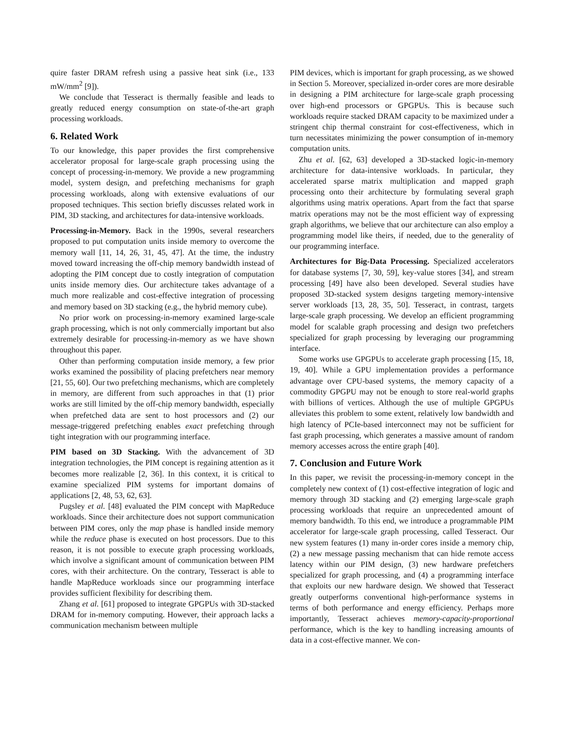quire faster DRAM refresh using a passive heat sink (i.e., 133 mW/mm<sup>2</sup> [9]).
We conclude that Tesseract is thermally feasible and leads to greatly reduced energy consumption on state-of-the-art graph processing workloads.
6. Related Work
To our knowledge, this paper provides the first comprehensive accelerator proposal for large-scale graph processing using the concept of processing-in-memory. We provide a new programming model, system design, and prefetching mechanisms for graph processing workloads, along with extensive evaluations of our proposed techniques. This section briefly discusses related work in PIM, 3D stacking, and architectures for data-intensive workloads.
Processing-in-Memory. Back in the 1990s, several researchers proposed to put computation units inside memory to overcome the memory wall [11, 14, 26, 31, 45, 47]. At the time, the industry moved toward increasing the off-chip memory bandwidth instead of adopting the PIM concept due to costly integration of computation units inside memory dies. Our architecture takes advantage of a much more realizable and cost-effective integration of processing and memory based on 3D stacking (e.g., the hybrid memory cube).
No prior work on processing-in-memory examined large-scale graph processing, which is not only commercially important but also extremely desirable for processing-in-memory as we have shown throughout this paper.
Other than performing computation inside memory, a few prior works examined the possibility of placing prefetchers near memory [21, 55, 60]. Our two prefetching mechanisms, which are completely in memory, are different from such approaches in that (1) prior works are still limited by the off-chip memory bandwidth, especially when prefetched data are sent to host processors and (2) our message-triggered prefetching enables exact prefetching through tight integration with our programming interface.
PIM based on 3D Stacking. With the advancement of 3D integration technologies, the PIM concept is regaining attention as it becomes more realizable [2, 36]. In this context, it is critical to examine specialized PIM systems for important domains of applications [2, 48, 53, 62, 63].
Pugsley et al. [48] evaluated the PIM concept with MapReduce workloads. Since their architecture does not support communication between PIM cores, only the map phase is handled inside memory while the reduce phase is executed on host processors. Due to this reason, it is not possible to execute graph processing workloads, which involve a significant amount of communication between PIM cores, with their architecture. On the contrary, Tesseract is able to handle MapReduce workloads since our programming interface provides sufficient flexibility for describing them.
Zhang et al. [61] proposed to integrate GPGPUs with 3D-stacked DRAM for in-memory computing. However, their approach lacks a communication mechanism between multiple
PIM devices, which is important for graph processing, as we showed in Section 5. Moreover, specialized in-order cores are more desirable in designing a PIM architecture for large-scale graph processing over high-end processors or GPGPUs. This is because such workloads require stacked DRAM capacity to be maximized under a stringent chip thermal constraint for cost-effectiveness, which in turn necessitates minimizing the power consumption of in-memory computation units.
Zhu et al. [62, 63] developed a 3D-stacked logic-in-memory architecture for data-intensive workloads. In particular, they accelerated sparse matrix multiplication and mapped graph processing onto their architecture by formulating several graph algorithms using matrix operations. Apart from the fact that sparse matrix operations may not be the most efficient way of expressing graph algorithms, we believe that our architecture can also employ a programming model like theirs, if needed, due to the generality of our programming interface.
Architectures for Big-Data Processing. Specialized accelerators for database systems [7, 30, 59], key-value stores [34], and stream processing [49] have also been developed. Several studies have proposed 3D-stacked system designs targeting memory-intensive server workloads [13, 28, 35, 50]. Tesseract, in contrast, targets large-scale graph processing. We develop an efficient programming model for scalable graph processing and design two prefetchers specialized for graph processing by leveraging our programming interface.
Some works use GPGPUs to accelerate graph processing [15, 18, 19, 40]. While a GPU implementation provides a performance advantage over CPU-based systems, the memory capacity of a commodity GPGPU may not be enough to store real-world graphs with billions of vertices. Although the use of multiple GPGPUs alleviates this problem to some extent, relatively low bandwidth and high latency of PCIe-based interconnect may not be sufficient for fast graph processing, which generates a massive amount of random memory accesses across the entire graph [40].
7. Conclusion and Future Work
In this paper, we revisit the processing-in-memory concept in the completely new context of (1) cost-effective integration of logic and memory through 3D stacking and (2) emerging large-scale graph processing workloads that require an unprecedented amount of memory bandwidth. To this end, we introduce a programmable PIM accelerator for large-scale graph processing, called Tesseract. Our new system features (1) many in-order cores inside a memory chip, (2) a new message passing mechanism that can hide remote access latency within our PIM design, (3) new hardware prefetchers specialized for graph processing, and (4) a programming interface that exploits our new hardware design. We showed that Tesseract greatly outperforms conventional high-performance systems in terms of both performance and energy efficiency. Perhaps more importantly, Tesseract achieves memory-capacity-proportional performance, which is the key to handling increasing amounts of data in a cost-effective manner. We con-